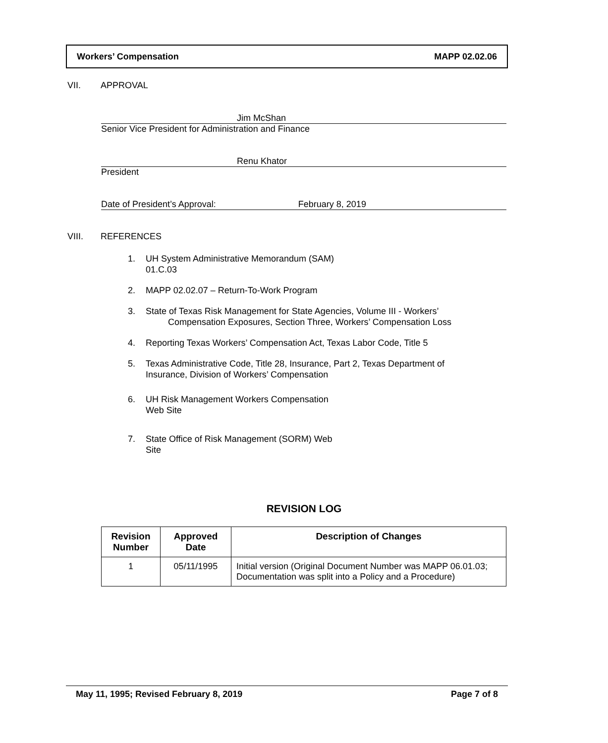Workers’ Compensation MAPP 02.02.06
VII. APPROVAL
Jim McShan
Senior Vice President for Administration and Finance
Renu Khator
President
Date of President’s Approval: February 8, 2019
VIII. REFERENCES
1. UH System Administrative Memorandum (SAM)
01.C.03
2. MAPP 02.02.07 – Return-To-Work Program
3. State of Texas Risk Management for State Agencies, Volume III - Workers’
Compensation Exposures, Section Three, Workers’ Compensation Loss
4. Reporting Texas Workers’ Compensation Act, Texas Labor Code, Title 5
5. Texas Administrative Code, Title 28, Insurance, Part 2, Texas Department of
Insurance, Division of Workers’ Compensation
6. UH Risk Management Workers Compensation
Web Site
7. State Office of Risk Management (SORM) Web
Site
REVISION LOG
| Revision Number | Approved Date | Description of Changes |
| --- | --- | --- |
| 1 | 05/11/1995 | Initial version (Original Document Number was MAPP 06.01.03; Documentation was split into a Policy and a Procedure) |
May 11, 1995; Revised February 8, 2019 Page 7 of 8